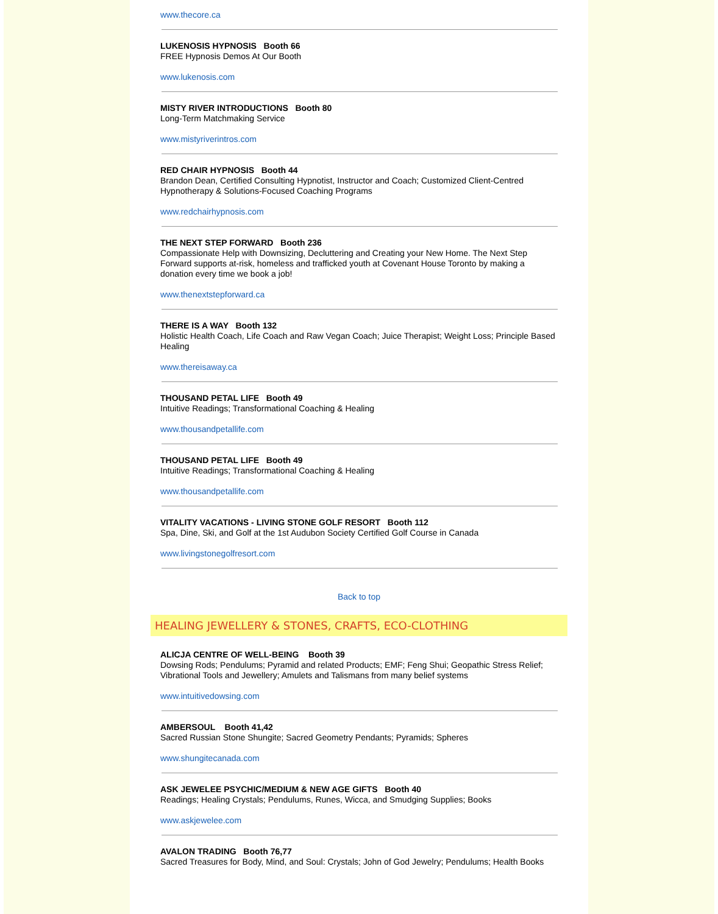www.thecore.ca
LUKENOSIS HYPNOSIS Booth 66
FREE Hypnosis Demos At Our Booth
www.lukenosis.com
MISTY RIVER INTRODUCTIONS Booth 80
Long-Term Matchmaking Service
www.mistyriverintros.com
RED CHAIR HYPNOSIS Booth 44
Brandon Dean, Certified Consulting Hypnotist, Instructor and Coach; Customized Client-Centred Hypnotherapy & Solutions-Focused Coaching Programs
www.redchairhypnosis.com
THE NEXT STEP FORWARD Booth 236
Compassionate Help with Downsizing, Decluttering and Creating your New Home. The Next Step Forward supports at-risk, homeless and trafficked youth at Covenant House Toronto by making a donation every time we book a job!
www.thenextstepforward.ca
THERE IS A WAY Booth 132
Holistic Health Coach, Life Coach and Raw Vegan Coach; Juice Therapist; Weight Loss; Principle Based Healing
www.thereisaway.ca
THOUSAND PETAL LIFE Booth 49
Intuitive Readings; Transformational Coaching & Healing
www.thousandpetallife.com
THOUSAND PETAL LIFE Booth 49
Intuitive Readings; Transformational Coaching & Healing
www.thousandpetallife.com
VITALITY VACATIONS - LIVING STONE GOLF RESORT Booth 112
Spa, Dine, Ski, and Golf at the 1st Audubon Society Certified Golf Course in Canada
www.livingstonegolfresort.com
Back to top
HEALING JEWELLERY & STONES, CRAFTS, ECO-CLOTHING
ALICJA CENTRE OF WELL-BEING Booth 39
Dowsing Rods; Pendulums; Pyramid and related Products; EMF; Feng Shui; Geopathic Stress Relief; Vibrational Tools and Jewellery; Amulets and Talismans from many belief systems
www.intuitivedowsing.com
AMBERSOUL Booth 41,42
Sacred Russian Stone Shungite; Sacred Geometry Pendants; Pyramids; Spheres
www.shungitecanada.com
ASK JEWELEE PSYCHIC/MEDIUM & NEW AGE GIFTS Booth 40
Readings; Healing Crystals; Pendulums, Runes, Wicca, and Smudging Supplies; Books
www.askjewelee.com
AVALON TRADING Booth 76,77
Sacred Treasures for Body, Mind, and Soul: Crystals; John of God Jewelry; Pendulums; Health Books